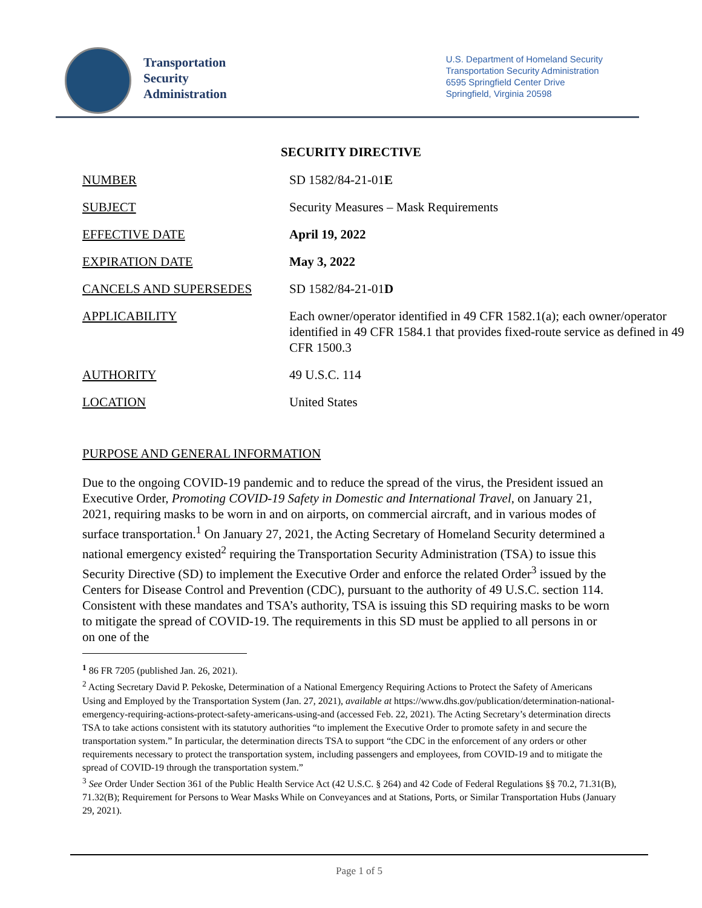Transportation
Security
Administration
U.S. Department of Homeland Security
Transportation Security Administration
6595 Springfield Center Drive
Springfield, Virginia 20598
SECURITY DIRECTIVE
| NUMBER | SD 1582/84-21-01 E |
| SUBJECT | Security Measures – Mask Requirements |
| EFFECTIVE DATE | April 19, 2022 |
| EXPIRATION DATE | May 3, 2022 |
| CANCELS AND SUPERSEDES | SD 1582/84-21-01 D |
| APPLICABILITY | Each owner/operator identified in 49 CFR 1582.1(a); each owner/operator identified in 49 CFR 1584.1 that provides fixed-route service as defined in 49 CFR 1500.3 |
| AUTHORITY | 49 U.S.C. 114 |
| LOCATION | United States |
PURPOSE AND GENERAL INFORMATION
Due to the ongoing COVID-19 pandemic and to reduce the spread of the virus, the President issued an Executive Order, Promoting COVID-19 Safety in Domestic and International Travel, on January 21, 2021, requiring masks to be worn in and on airports, on commercial aircraft, and in various modes of surface transportation.<sup>1</sup> On January 27, 2021, the Acting Secretary of Homeland Security determined a national emergency existed<sup>2</sup> requiring the Transportation Security Administration (TSA) to issue this Security Directive (SD) to implement the Executive Order and enforce the related Order<sup>3</sup> issued by the Centers for Disease Control and Prevention (CDC), pursuant to the authority of 49 U.S.C. section 114. Consistent with these mandates and TSA’s authority, TSA is issuing this SD requiring masks to be worn to mitigate the spread of COVID-19. The requirements in this SD must be applied to all persons in or on one of the
<sup>1</sup> 86 FR 7205 (published Jan. 26, 2021).
<sup>2</sup> Acting Secretary David P. Pekoske, Determination of a National Emergency Requiring Actions to Protect the Safety of Americans Using and Employed by the Transportation System (Jan. 27, 2021), available at https://www.dhs.gov/publication/determination-national-emergency-requiring-actions-protect-safety-americans-using-and (accessed Feb. 22, 2021). The Acting Secretary’s determination directs TSA to take actions consistent with its statutory authorities “to implement the Executive Order to promote safety in and secure the transportation system.” In particular, the determination directs TSA to support “the CDC in the enforcement of any orders or other requirements necessary to protect the transportation system, including passengers and employees, from COVID-19 and to mitigate the spread of COVID-19 through the transportation system.”
<sup>3</sup> See Order Under Section 361 of the Public Health Service Act (42 U.S.C. § 264) and 42 Code of Federal Regulations §§ 70.2, 71.31(B), 71.32(B); Requirement for Persons to Wear Masks While on Conveyances and at Stations, Ports, or Similar Transportation Hubs (January 29, 2021).
Page 1 of 5